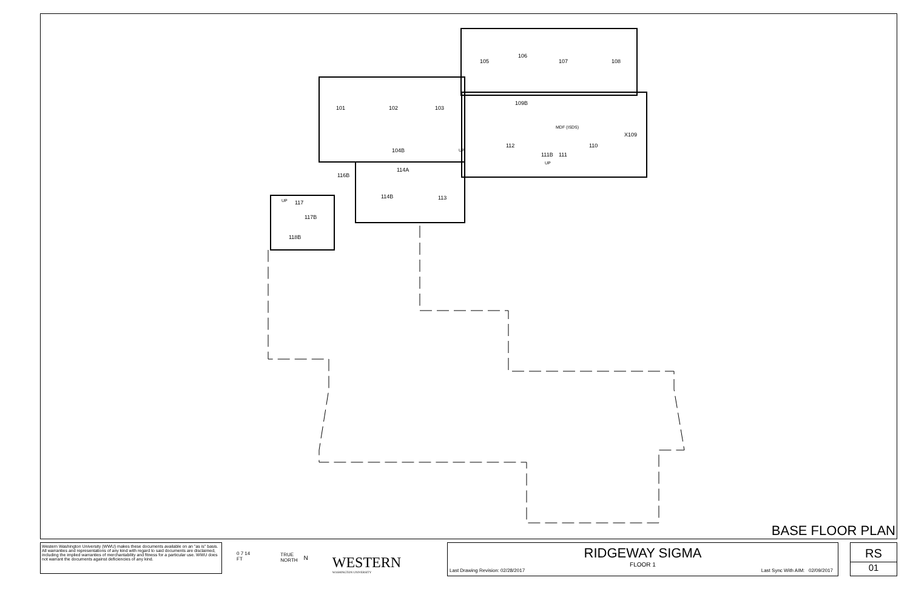105
106
107
108
101
102
103
109B
X109
112
110
104B
111B
111
114A
116B
114B
113
117
117B
118B
MDF (ISDS)
UP
UP
UP
BASE FLOOR PLAN
Western Washington University (WWU) makes these documents available on an "as is" basis. All warranties and representations of any kind with regard to said documents are disclaimed, including the implied warranties of merchantability and fitness for a particular use. WWU does not warrant the documents against deficiencies of any kind.
0 7 14
FT
TRUE
NORTH
N
WESTERN
WASHINGTON UNIVERSITY
RIDGEWAY SIGMA
FLOOR 1
Last Drawing Revision: 02/28/2017 Last Sync With AIM: 02/09/2017
RS
01